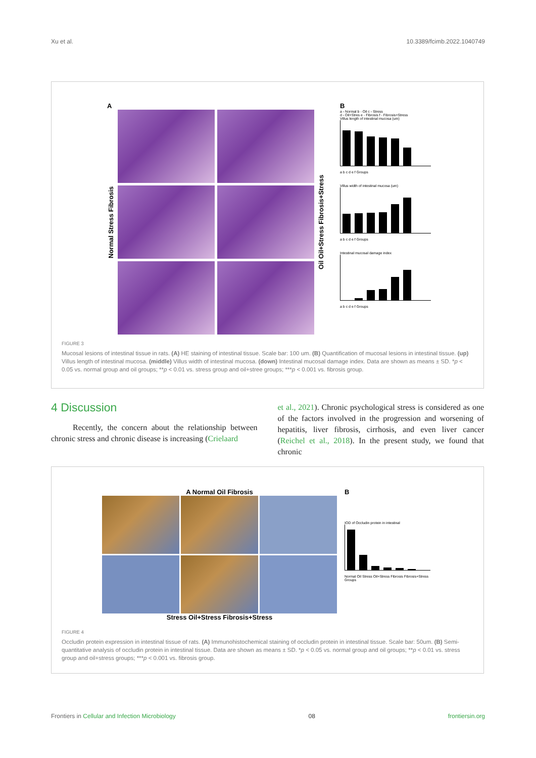Xu et al. 10.3389/fcimb.2022.1040749
A
Normal Stress Fibrosis
Oil Oil+Stress Fibrosis+Stress
B
a - Normal b - Oil c - Stress
d - Oil+Stres e - Fibrosis f - Fibrosis+Stress
Villus length of intestinal mucosa (um)
a b c d e f Groups
Villus width of intestinal mucosa (um)
a b c d e f Groups
Intestinal mucosal damage index
a b c d e f Groups
FIGURE 3
Mucosal lesions of intestinal tissue in rats. (A) HE staining of intestinal tissue. Scale bar: 100 um. (B) Quantification of mucosal lesions in intestinal tissue. (up) Villus length of intestinal mucosa. (middle) Villus width of intestinal mucosa. (down) Intestinal mucosal damage index. Data are shown as means ± SD. *p < 0.05 vs. normal group and oil groups; **p < 0.01 vs. stress group and oil+stree groups; ***p < 0.001 vs. fibrosis group.
4 Discussion
Recently, the concern about the relationship between chronic stress and chronic disease is increasing (Crielaard
et al., 2021). Chronic psychological stress is considered as one of the factors involved in the progression and worsening of hepatitis, liver fibrosis, cirrhosis, and even liver cancer (Reichel et al., 2018). In the present study, we found that chronic
A Normal Oil Fibrosis
Stress Oil+Stress Fibrosis+Stress
B
IOD of Occludin protein in intestinal
Normal Oil Stress Oil+Stress Fibrosis Fibrosis+Stress
Groups
FIGURE 4
Occludin protein expression in intestinal tissue of rats. (A) Immunohistochemical staining of occludin protein in intestinal tissue. Scale bar: 50um. (B) Semi-quantitative analysis of occludin protein in intestinal tissue. Data are shown as means ± SD. *p < 0.05 vs. normal group and oil groups; **p < 0.01 vs. stress group and oil+stress groups; ***p < 0.001 vs. fibrosis group.
Frontiers in Cellular and Infection Microbiology 08 frontiersin.org